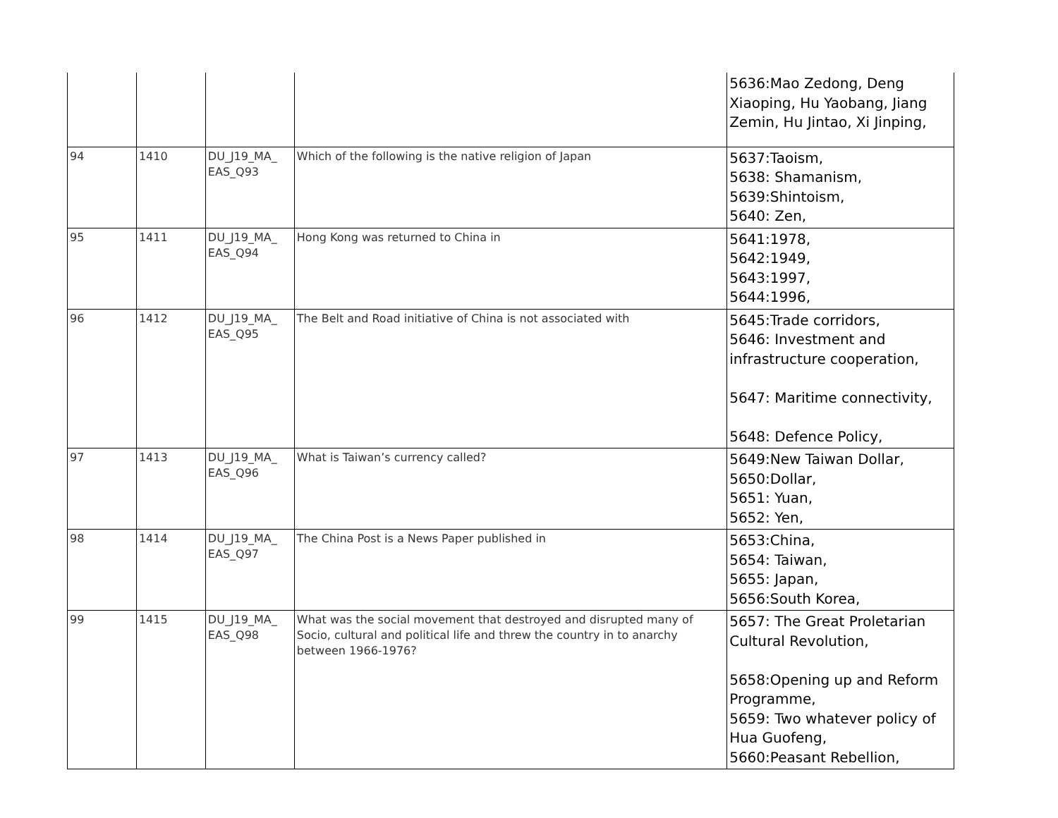| | | | | 5636:Mao Zedong, Deng Xiaoping, Hu Yaobang, Jiang Zemin, Hu Jintao, Xi Jinping, |
| 94 | 1410 | DU_J19_MA_ EAS_Q93 | Which of the following is the native religion of Japan | 5637:Taoism, 5638: Shamanism, 5639:Shintoism, 5640: Zen, |
| 95 | 1411 | DU_J19_MA_ EAS_Q94 | Hong Kong was returned to China in | 5641:1978, 5642:1949, 5643:1997, 5644:1996, |
| 96 | 1412 | DU_J19_MA_ EAS_Q95 | The Belt and Road initiative of China is not associated with | 5645:Trade corridors, 5646: Investment and infrastructure cooperation, 5647: Maritime connectivity, 5648: Defence Policy, |
| 97 | 1413 | DU_J19_MA_ EAS_Q96 | What is Taiwan’s currency called? | 5649:New Taiwan Dollar, 5650:Dollar, 5651: Yuan, 5652: Yen, |
| 98 | 1414 | DU_J19_MA_ EAS_Q97 | The China Post is a News Paper published in | 5653:China, 5654: Taiwan, 5655: Japan, 5656:South Korea, |
| 99 | 1415 | DU_J19_MA_ EAS_Q98 | What was the social movement that destroyed and disrupted many of Socio, cultural and political life and threw the country in to anarchy between 1966-1976? | 5657: The Great Proletarian Cultural Revolution, 5658:Opening up and Reform Programme, 5659: Two whatever policy of Hua Guofeng, 5660:Peasant Rebellion, |